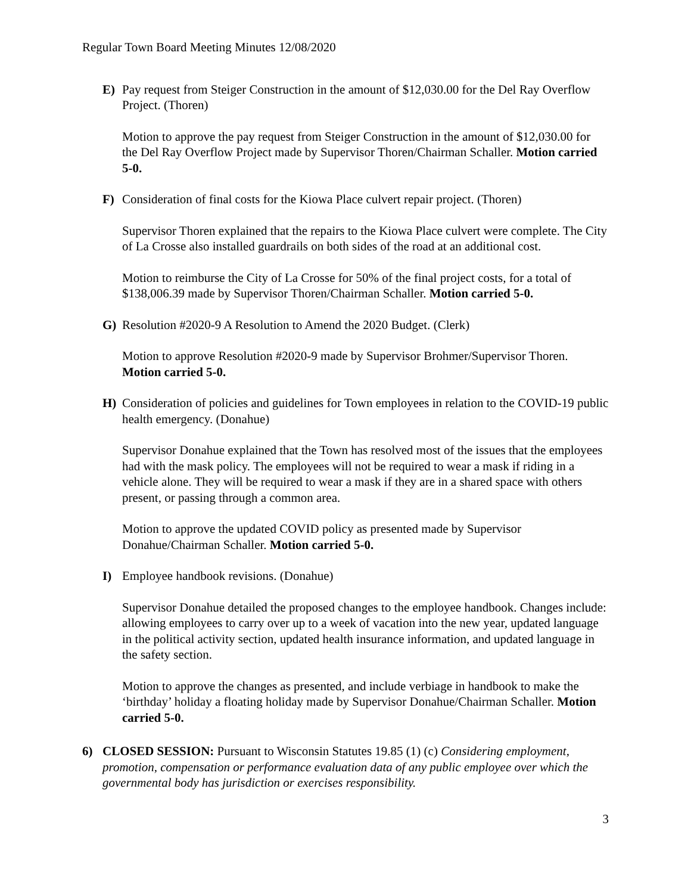Regular Town Board Meeting Minutes 12/08/2020
E) Pay request from Steiger Construction in the amount of $12,030.00 for the Del Ray Overflow Project. (Thoren)
Motion to approve the pay request from Steiger Construction in the amount of $12,030.00 for the Del Ray Overflow Project made by Supervisor Thoren/Chairman Schaller. Motion carried 5-0.
F) Consideration of final costs for the Kiowa Place culvert repair project. (Thoren)
Supervisor Thoren explained that the repairs to the Kiowa Place culvert were complete. The City of La Crosse also installed guardrails on both sides of the road at an additional cost.
Motion to reimburse the City of La Crosse for 50% of the final project costs, for a total of $138,006.39 made by Supervisor Thoren/Chairman Schaller. Motion carried 5-0.
G) Resolution #2020-9 A Resolution to Amend the 2020 Budget. (Clerk)
Motion to approve Resolution #2020-9 made by Supervisor Brohmer/Supervisor Thoren. Motion carried 5-0.
H) Consideration of policies and guidelines for Town employees in relation to the COVID-19 public health emergency. (Donahue)
Supervisor Donahue explained that the Town has resolved most of the issues that the employees had with the mask policy. The employees will not be required to wear a mask if riding in a vehicle alone. They will be required to wear a mask if they are in a shared space with others present, or passing through a common area.
Motion to approve the updated COVID policy as presented made by Supervisor Donahue/Chairman Schaller. Motion carried 5-0.
I) Employee handbook revisions. (Donahue)
Supervisor Donahue detailed the proposed changes to the employee handbook. Changes include: allowing employees to carry over up to a week of vacation into the new year, updated language in the political activity section, updated health insurance information, and updated language in the safety section.
Motion to approve the changes as presented, and include verbiage in handbook to make the ‘birthday’ holiday a floating holiday made by Supervisor Donahue/Chairman Schaller. Motion carried 5-0.
6) CLOSED SESSION: Pursuant to Wisconsin Statutes 19.85 (1) (c) Considering employment, promotion, compensation or performance evaluation data of any public employee over which the governmental body has jurisdiction or exercises responsibility.
3